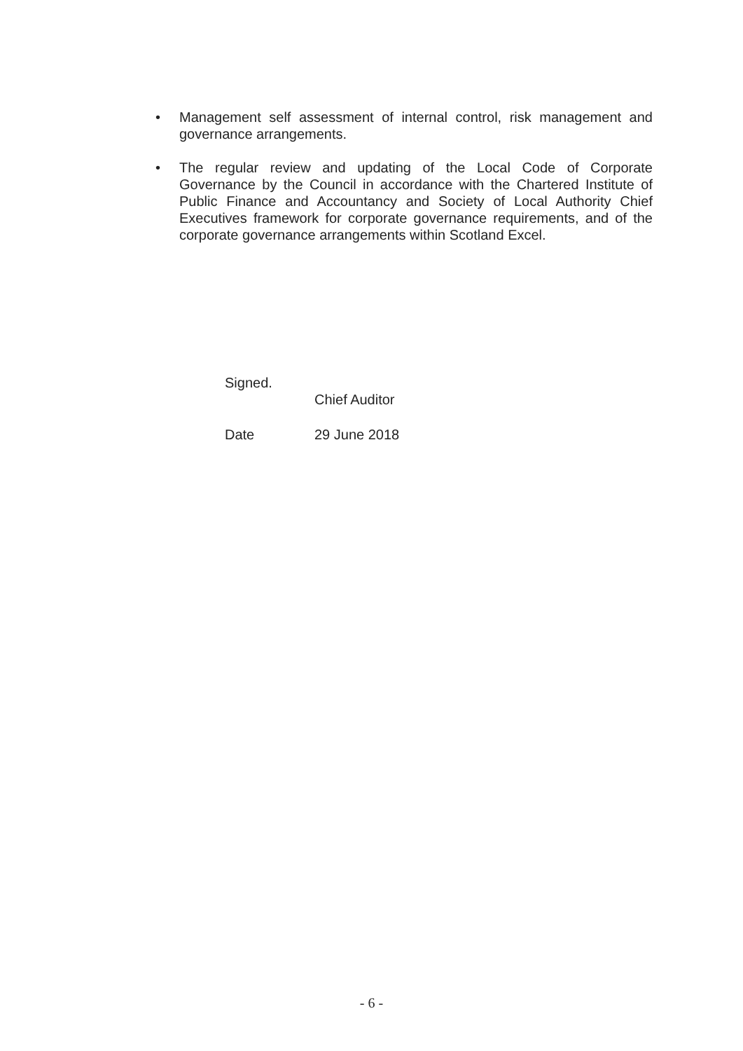• Management self assessment of internal control, risk management and governance arrangements.
• The regular review and updating of the Local Code of Corporate Governance by the Council in accordance with the Chartered Institute of Public Finance and Accountancy and Society of Local Authority Chief Executives framework for corporate governance requirements, and of the corporate governance arrangements within Scotland Excel.
Signed.
Chief Auditor
Date 29 June 2018
- 6 -